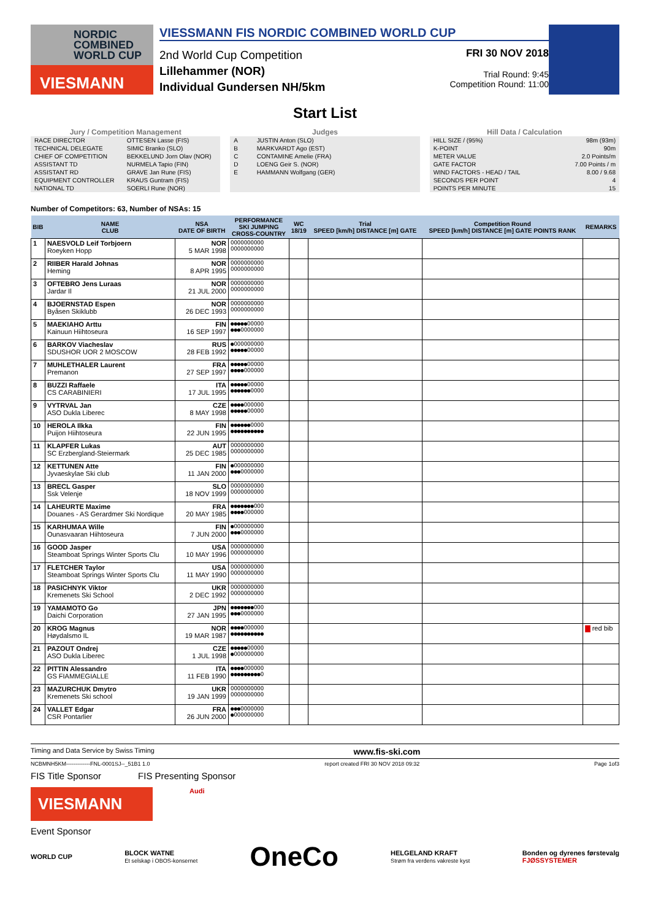NORDIC
COMBINED
WORLD CUP
VIESMANN
VIESSMANN FIS NORDIC COMBINED WORLD CUP
2nd World Cup Competition
Lillehammer (NOR)
Individual Gundersen NH/5km
FRI 30 NOV 2018
Trial Round: 9:45
Competition Round: 11:00
Start List
Jury / Competition Management
| RACE DIRECTOR | OTTESEN Lasse (FIS) |
| TECHNICAL DELEGATE | SIMIC Branko (SLO) |
| CHIEF OF COMPETITION | BEKKELUND Jorn Olav (NOR) |
| ASSISTANT TD | NURMELA Tapio (FIN) |
| ASSISTANT RD | GRAVE Jan Rune (FIS) |
| EQUIPMENT CONTROLLER | KRAUS Guntram (FIS) |
| NATIONAL TD | SOERLI Rune (NOR) |
Judges
| A | JUSTIN Anton (SLO) |
| B | MARKVARDT Ago (EST) |
| C | CONTAMINE Amelie (FRA) |
| D | LOENG Geir S. (NOR) |
| E | HAMMANN Wolfgang (GER) |
Hill Data / Calculation
| HILL SIZE / (95%) | 98m (93m) |
| K-POINT | 90m |
| METER VALUE | 2.0 Points/m |
| GATE FACTOR | 7.00 Points / m |
| WIND FACTORS - HEAD / TAIL | 8.00 / 9.68 |
| SECONDS PER POINT | 4 |
| POINTS PER MINUTE | 15 |
Number of Competitors: 63, Number of NSAs: 15
| BIB | NAME CLUB | NSA DATE OF BIRTH | PERFORMANCE SKI JUMPING CROSS-COUNTRY | WC 18/19 | Trial SPEED [km/h] DISTANCE [m] GATE | Competition Round SPEED [km/h] DISTANCE [m] GATE POINTS RANK | REMARKS |
| --- | --- | --- | --- | --- | --- | --- | --- |
| 1 | NAESVOLD Leif Torbjoern Roeyken Hopp | NOR 5 MAR 1998 | OOOOOOOOOO OOOOOOOOOO | | | | |
| 2 | RIIBER Harald Johnas Heming | NOR 8 APR 1995 | OOOOOOOOOO OOOOOOOOOO | | | | |
| 3 | OFTEBRO Jens Luraas Jardar Il | NOR 21 JUL 2000 | OOOOOOOOOO OOOOOOOOOO | | | | |
| 4 | BJOERNSTAD Espen Byåsen Skiklubb | NOR 26 DEC 1993 | OOOOOOOOOO OOOOOOOOOO | | | | |
| 5 | MAEKIAHO Arttu Kainuun Hiihtoseura | FIN 16 SEP 1997 | ●●●●●OOOOO ●●●OOOOOOO | | | | |
| 6 | BARKOV Viacheslav SDUSHOR UOR 2 MOSCOW | RUS 28 FEB 1992 | ●OOOOOOOOO ●●●●●OOOOO | | | | |
| 7 | MUHLETHALER Laurent Premanon | FRA 27 SEP 1997 | ●●●●●OOOOO ●●●●OOOOOO | | | | |
| 8 | BUZZI Raffaele CS CARABINIERI | ITA 17 JUL 1995 | ●●●●●OOOOO ●●●●●●OOOO | | | | |
| 9 | VYTRVAL Jan ASO Dukla Liberec | CZE 8 MAY 1998 | ●●●●OOOOOO ●●●●●OOOOO | | | | |
| 10 | HEROLA Ilkka Puijon Hiihtoseura | FIN 22 JUN 1995 | ●●●●●●OOOO ●●●●●●●●●● | | | | |
| 11 | KLAPFER Lukas SC Erzbergland-Steiermark | AUT 25 DEC 1985 | OOOOOOOOOO OOOOOOOOOO | | | | |
| 12 | KETTUNEN Atte Jyvaeskylae Ski club | FIN 11 JAN 2000 | ●OOOOOOOOO ●●●OOOOOOO | | | | |
| 13 | BRECL Gasper Ssk Velenje | SLO 18 NOV 1999 | OOOOOOOOOO OOOOOOOOOO | | | | |
| 14 | LAHEURTE Maxime Douanes - AS Gerardmer Ski Nordique | FRA 20 MAY 1985 | ●●●●●●●OOO ●●●●OOOOOO | | | | |
| 15 | KARHUMAA Wille Ounasvaaran Hiihtoseura | FIN 7 JUN 2000 | ●OOOOOOOOO ●●●OOOOOOO | | | | |
| 16 | GOOD Jasper Steamboat Springs Winter Sports Clu | USA 10 MAY 1996 | OOOOOOOOOO OOOOOOOOOO | | | | |
| 17 | FLETCHER Taylor Steamboat Springs Winter Sports Clu | USA 11 MAY 1990 | OOOOOOOOOO OOOOOOOOOO | | | | |
| 18 | PASICHNYK Viktor Kremenets Ski School | UKR 2 DEC 1992 | OOOOOOOOOO OOOOOOOOOO | | | | |
| 19 | YAMAMOTO Go Daichi Corporation | JPN 27 JAN 1995 | ●●●●●●●OOO ●●●OOOOOOO | | | | |
| 20 | KROG Magnus Høydalsmo IL | NOR 19 MAR 1987 | ●●●●OOOOOO ●●●●●●●●●● | | | | ▇ red bib |
| 21 | PAZOUT Ondrej ASO Dukla Liberec | CZE 1 JUL 1998 | ●●●●●OOOOO ●OOOOOOOOO | | | | |
| 22 | PITTIN Alessandro GS FIAMMEGIALLE | ITA 11 FEB 1990 | ●●●●OOOOOO ●●●●●●●●●O | | | | |
| 23 | MAZURCHUK Dmytro Kremenets Ski school | UKR 19 JAN 1999 | OOOOOOOOOO OOOOOOOOOO | | | | |
| 24 | VALLET Edgar CSR Pontarlier | FRA 26 JUN 2000 | ●●●OOOOOOO ●OOOOOOOOO | | | | |
Timing and Data Service by Swiss Timing www.fis-ski.com
NCBMNH5KM-------------FNL-0001SJ--_51B1 1.0 report created FRI 30 NOV 2018 09:32 Page 1of3
FIS Title Sponsor FIS Presenting Sponsor
VIESMANN
Audi
Event Sponsor
WORLD CUP BLOCK WATNE
Et selskap i OBOS-konsernet OneCo HELGELAND KRAFT
Strøm fra verdens vakreste kyst Bonden og dyrenes førstevalg
FJØSSYSTEMER